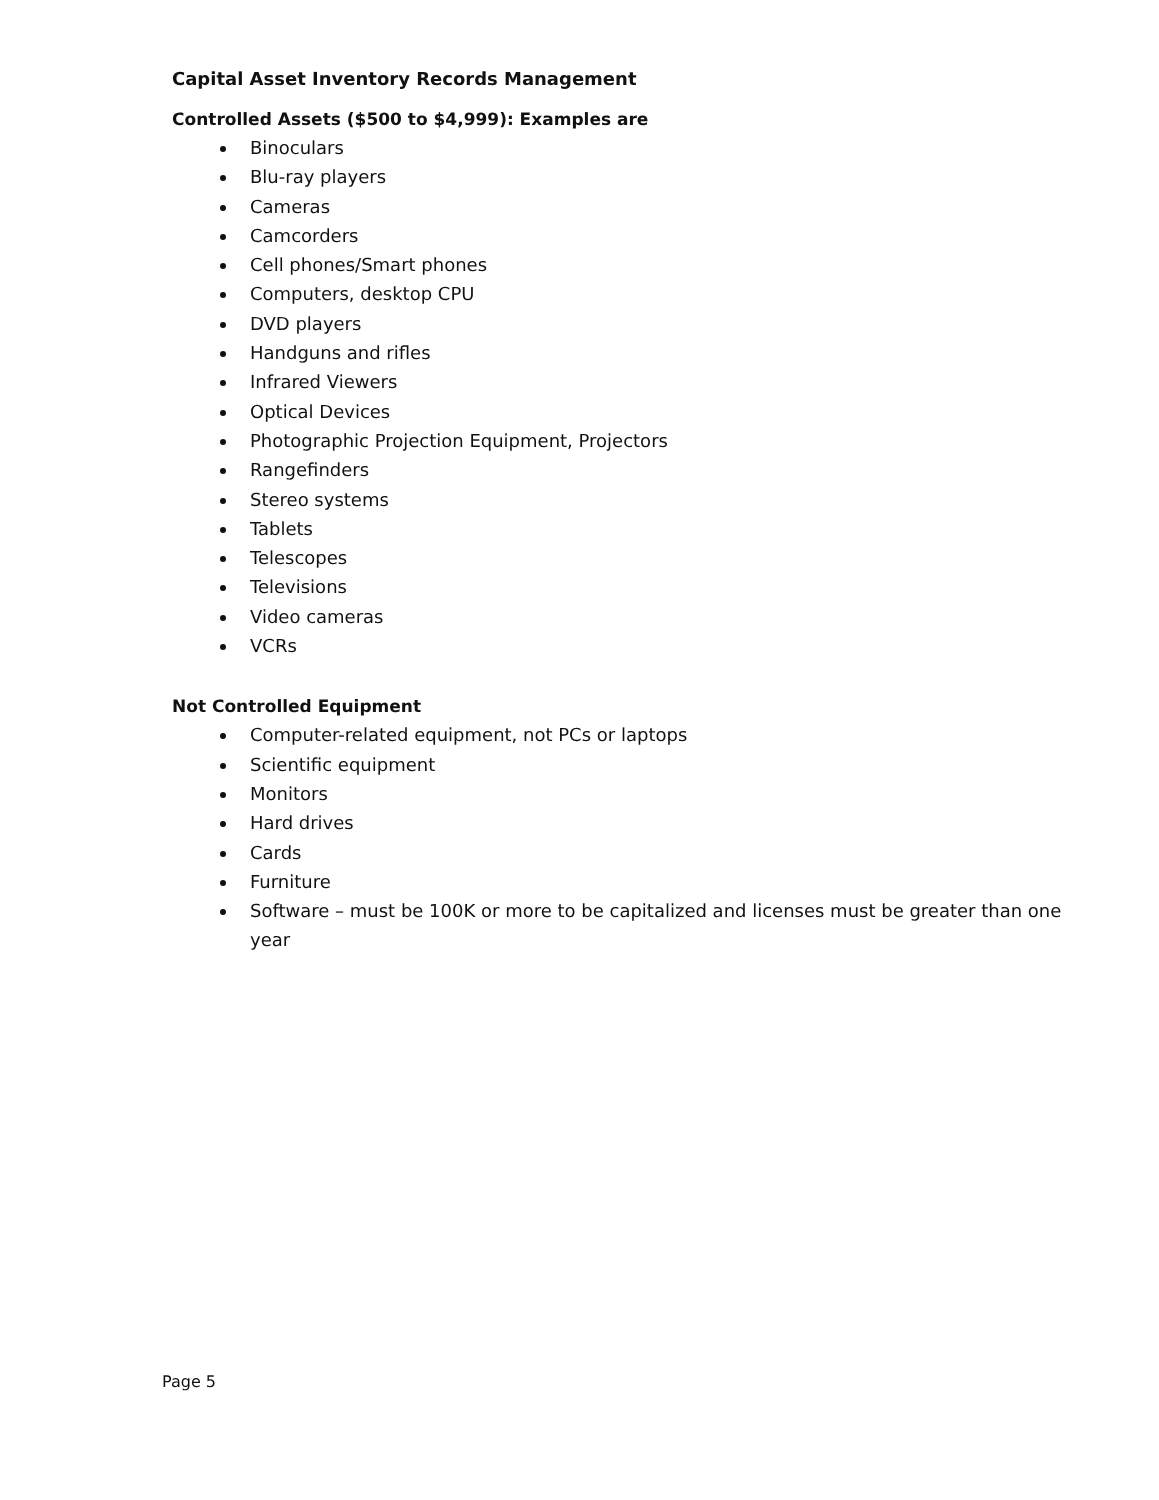Capital Asset Inventory Records Management
Controlled Assets ($500 to $4,999): Examples are
Binoculars
Blu-ray players
Cameras
Camcorders
Cell phones/Smart phones
Computers, desktop CPU
DVD players
Handguns and rifles
Infrared Viewers
Optical Devices
Photographic Projection Equipment, Projectors
Rangefinders
Stereo systems
Tablets
Telescopes
Televisions
Video cameras
VCRs
Not Controlled Equipment
Computer-related equipment, not PCs or laptops
Scientific equipment
Monitors
Hard drives
Cards
Furniture
Software – must be 100K or more to be capitalized and licenses must be greater than one year
Page 5